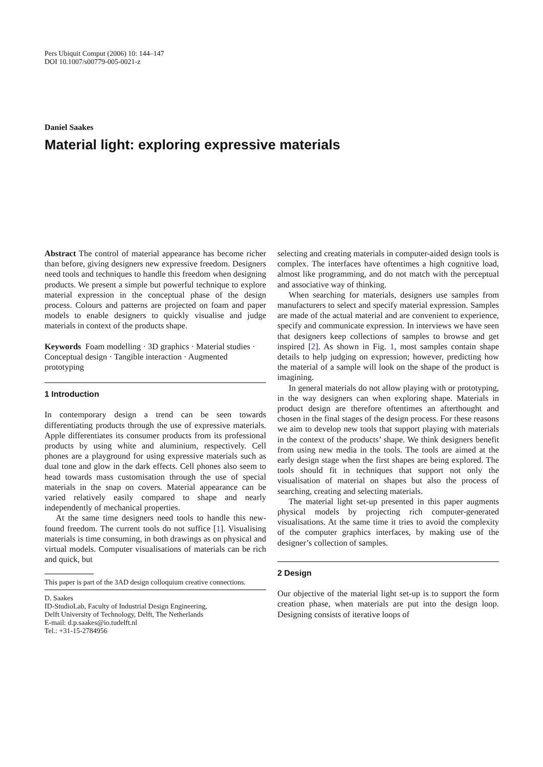Pers Ubiquit Comput (2006) 10: 144–147
DOI 10.1007/s00779-005-0021-z
Daniel Saakes
Material light: exploring expressive materials
Abstract The control of material appearance has become richer than before, giving designers new expressive freedom. Designers need tools and techniques to handle this freedom when designing products. We present a simple but powerful technique to explore material expression in the conceptual phase of the design process. Colours and patterns are projected on foam and paper models to enable designers to quickly visualise and judge materials in context of the products shape.
Keywords Foam modelling · 3D graphics · Material studies · Conceptual design · Tangible interaction · Augmented prototyping
1 Introduction
In contemporary design a trend can be seen towards differentiating products through the use of expressive materials. Apple differentiates its consumer products from its professional products by using white and aluminium, respectively. Cell phones are a playground for using expressive materials such as dual tone and glow in the dark effects. Cell phones also seem to head towards mass customisation through the use of special materials in the snap on covers. Material appearance can be varied relatively easily compared to shape and nearly independently of mechanical properties.
At the same time designers need tools to handle this new-found freedom. The current tools do not suffice [1]. Visualising materials is time consuming, in both drawings as on physical and virtual models. Computer visualisations of materials can be rich and quick, but
This paper is part of the 3AD design colloquium creative connections.
D. Saakes
ID-StudioLab, Faculty of Industrial Design Engineering,
Delft University of Technology, Delft, The Netherlands
E-mail: d.p.saakes@io.tudelft.nl
Tel.: +31-15-2784956
selecting and creating materials in computer-aided design tools is complex. The interfaces have oftentimes a high cognitive load, almost like programming, and do not match with the perceptual and associative way of thinking.
When searching for materials, designers use samples from manufacturers to select and specify material expression. Samples are made of the actual material and are convenient to experience, specify and communicate expression. In interviews we have seen that designers keep collections of samples to browse and get inspired [2]. As shown in Fig. 1, most samples contain shape details to help judging on expression; however, predicting how the material of a sample will look on the shape of the product is imagining.
In general materials do not allow playing with or prototyping, in the way designers can when exploring shape. Materials in product design are therefore oftentimes an afterthought and chosen in the final stages of the design process. For these reasons we aim to develop new tools that support playing with materials in the context of the products’ shape. We think designers benefit from using new media in the tools. The tools are aimed at the early design stage when the first shapes are being explored. The tools should fit in techniques that support not only the visualisation of material on shapes but also the process of searching, creating and selecting materials.
The material light set-up presented in this paper augments physical models by projecting rich computer-generated visualisations. At the same time it tries to avoid the complexity of the computer graphics interfaces, by making use of the designer’s collection of samples.
2 Design
Our objective of the material light set-up is to support the form creation phase, when materials are put into the design loop. Designing consists of iterative loops of